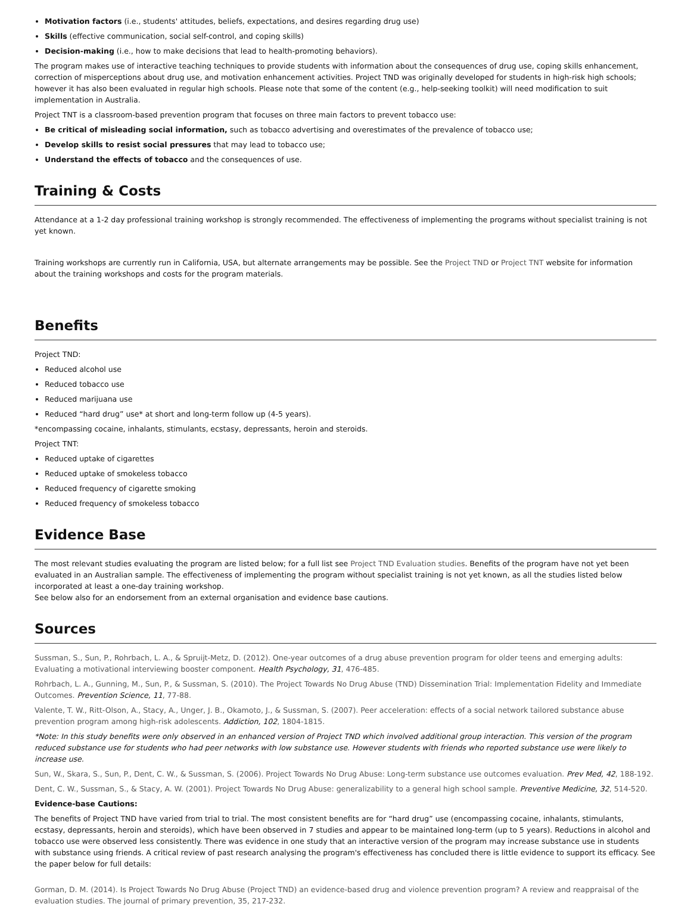Motivation factors (i.e., students' attitudes, beliefs, expectations, and desires regarding drug use)
Skills (effective communication, social self-control, and coping skills)
Decision-making (i.e., how to make decisions that lead to health-promoting behaviors).
The program makes use of interactive teaching techniques to provide students with information about the consequences of drug use, coping skills enhancement, correction of misperceptions about drug use, and motivation enhancement activities. Project TND was originally developed for students in high-risk high schools; however it has also been evaluated in regular high schools. Please note that some of the content (e.g., help-seeking toolkit) will need modification to suit implementation in Australia.
Project TNT is a classroom-based prevention program that focuses on three main factors to prevent tobacco use:
Be critical of misleading social information, such as tobacco advertising and overestimates of the prevalence of tobacco use;
Develop skills to resist social pressures that may lead to tobacco use;
Understand the effects of tobacco and the consequences of use.
Training & Costs
Attendance at a 1-2 day professional training workshop is strongly recommended. The effectiveness of implementing the programs without specialist training is not yet known.
Training workshops are currently run in California, USA, but alternate arrangements may be possible. See the Project TND or Project TNT website for information about the training workshops and costs for the program materials.
Benefits
Project TND:
Reduced alcohol use
Reduced tobacco use
Reduced marijuana use
Reduced “hard drug” use* at short and long-term follow up (4-5 years).
*encompassing cocaine, inhalants, stimulants, ecstasy, depressants, heroin and steroids.
Project TNT:
Reduced uptake of cigarettes
Reduced uptake of smokeless tobacco
Reduced frequency of cigarette smoking
Reduced frequency of smokeless tobacco
Evidence Base
The most relevant studies evaluating the program are listed below; for a full list see Project TND Evaluation studies. Benefits of the program have not yet been evaluated in an Australian sample. The effectiveness of implementing the program without specialist training is not yet known, as all the studies listed below incorporated at least a one-day training workshop.
See below also for an endorsement from an external organisation and evidence base cautions.
Sources
Sussman, S., Sun, P., Rohrbach, L. A., & Spruijt-Metz, D. (2012). One-year outcomes of a drug abuse prevention program for older teens and emerging adults: Evaluating a motivational interviewing booster component. Health Psychology, 31, 476-485.
Rohrbach, L. A., Gunning, M., Sun, P., & Sussman, S. (2010). The Project Towards No Drug Abuse (TND) Dissemination Trial: Implementation Fidelity and Immediate Outcomes. Prevention Science, 11, 77-88.
Valente, T. W., Ritt-Olson, A., Stacy, A., Unger, J. B., Okamoto, J., & Sussman, S. (2007). Peer acceleration: effects of a social network tailored substance abuse prevention program among high-risk adolescents. Addiction, 102, 1804-1815.
*Note: In this study benefits were only observed in an enhanced version of Project TND which involved additional group interaction. This version of the program reduced substance use for students who had peer networks with low substance use. However students with friends who reported substance use were likely to increase use.
Sun, W., Skara, S., Sun, P., Dent, C. W., & Sussman, S. (2006). Project Towards No Drug Abuse: Long-term substance use outcomes evaluation. Prev Med, 42, 188-192.
Dent, C. W., Sussman, S., & Stacy, A. W. (2001). Project Towards No Drug Abuse: generalizability to a general high school sample. Preventive Medicine, 32, 514-520.
Evidence-base Cautions:
The benefits of Project TND have varied from trial to trial. The most consistent benefits are for “hard drug” use (encompassing cocaine, inhalants, stimulants, ecstasy, depressants, heroin and steroids), which have been observed in 7 studies and appear to be maintained long-term (up to 5 years). Reductions in alcohol and tobacco use were observed less consistently. There was evidence in one study that an interactive version of the program may increase substance use in students with substance using friends. A critical review of past research analysing the program's effectiveness has concluded there is little evidence to support its efficacy. See the paper below for full details:
Gorman, D. M. (2014). Is Project Towards No Drug Abuse (Project TND) an evidence-based drug and violence prevention program? A review and reappraisal of the evaluation studies. The journal of primary prevention, 35, 217-232.